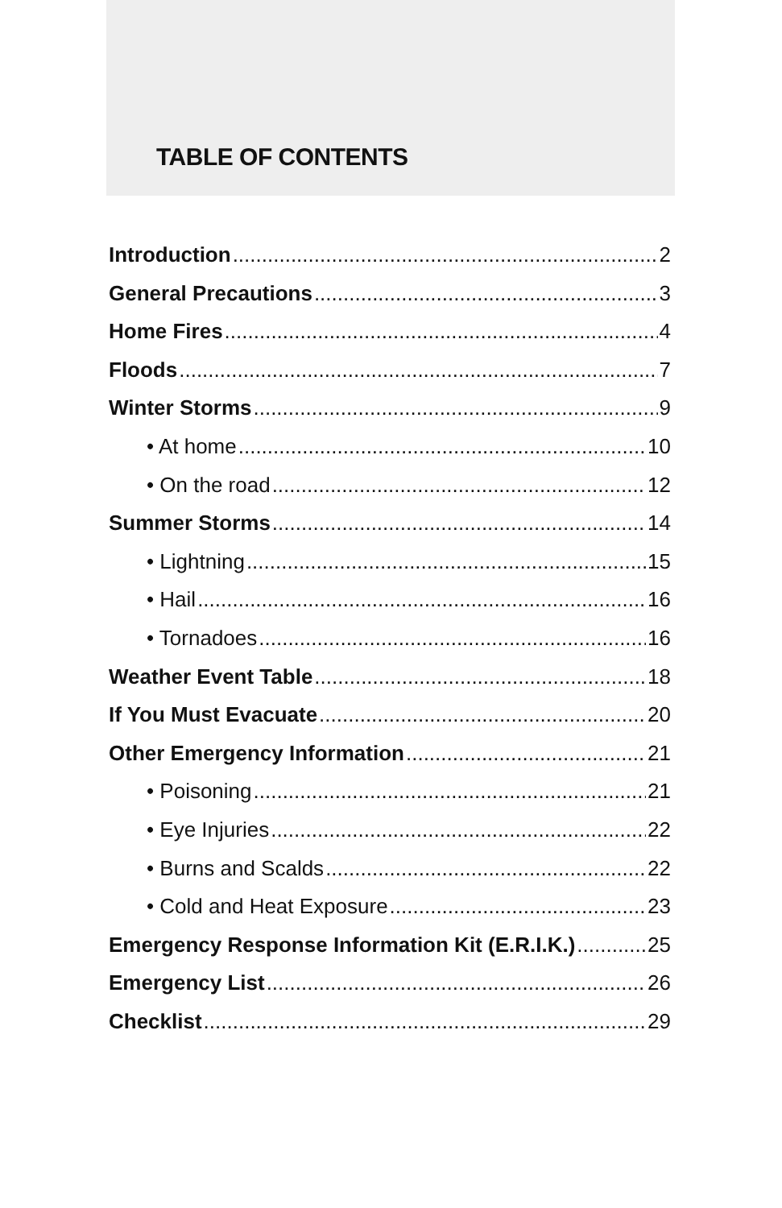TABLE OF CONTENTS
Introduction 2
General Precautions 3
Home Fires 4
Floods 7
Winter Storms 9
• At home 10
• On the road 12
Summer Storms 14
• Lightning 15
• Hail 16
• Tornadoes 16
Weather Event Table 18
If You Must Evacuate 20
Other Emergency Information 21
• Poisoning 21
• Eye Injuries 22
• Burns and Scalds 22
• Cold and Heat Exposure 23
Emergency Response Information Kit (E.R.I.K.) 25
Emergency List 26
Checklist 29